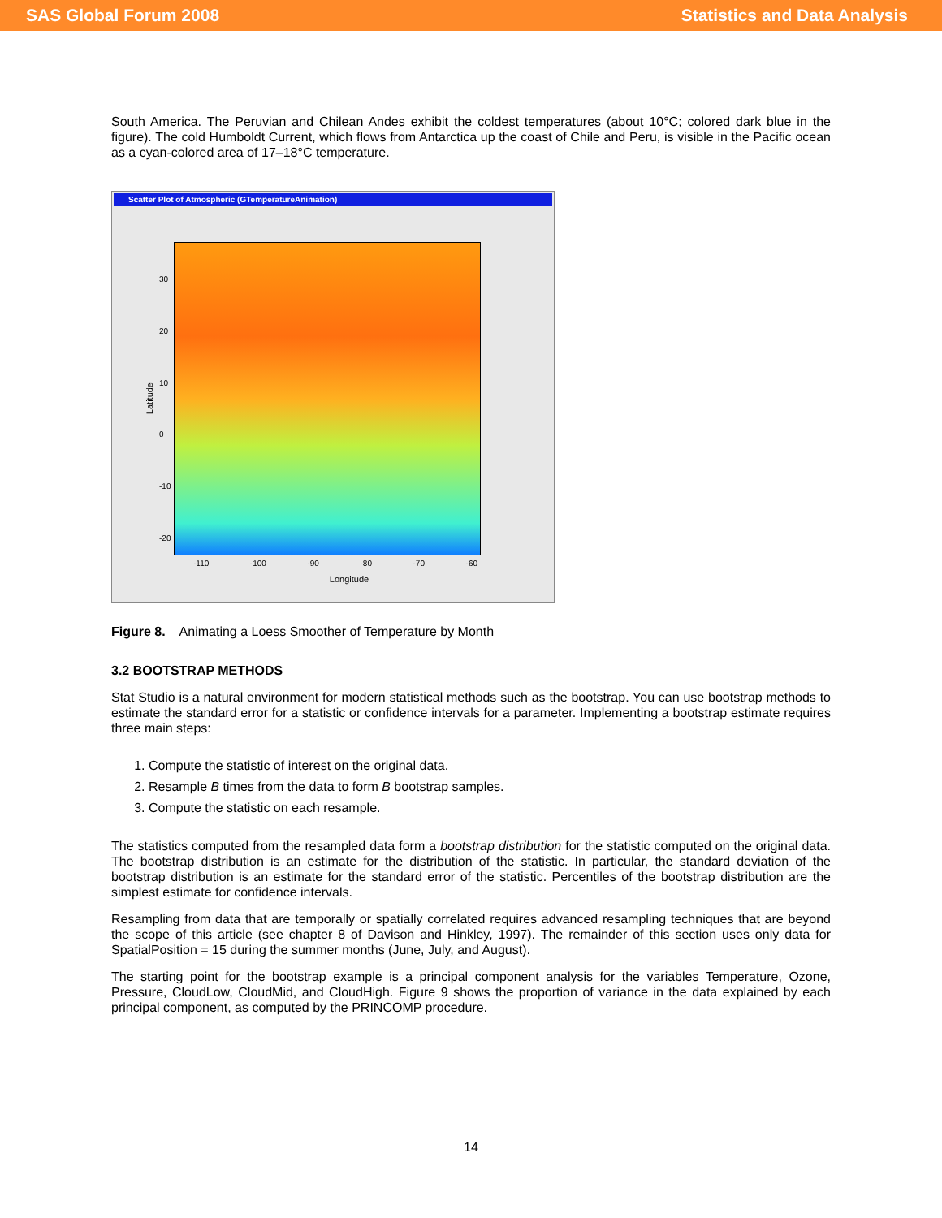SAS Global Forum 2008 Statistics and Data Analysis
South America. The Peruvian and Chilean Andes exhibit the coldest temperatures (about 10°C; colored dark blue in the figure). The cold Humboldt Current, which flows from Antarctica up the coast of Chile and Peru, is visible in the Pacific ocean as a cyan-colored area of 17–18°C temperature.
Scatter Plot of Atmospheric (GTemperatureAnimation)
Latitude
30
20
10
0
-10
-20
-110 -100 -90 -80 -70 -60
Longitude
Figure 8. Animating a Loess Smoother of Temperature by Month
3.2 BOOTSTRAP METHODS
Stat Studio is a natural environment for modern statistical methods such as the bootstrap. You can use bootstrap methods to estimate the standard error for a statistic or confidence intervals for a parameter. Implementing a bootstrap estimate requires three main steps:
1. Compute the statistic of interest on the original data.
2. Resample B times from the data to form B bootstrap samples.
3. Compute the statistic on each resample.
The statistics computed from the resampled data form a bootstrap distribution for the statistic computed on the original data. The bootstrap distribution is an estimate for the distribution of the statistic. In particular, the standard deviation of the bootstrap distribution is an estimate for the standard error of the statistic. Percentiles of the bootstrap distribution are the simplest estimate for confidence intervals.
Resampling from data that are temporally or spatially correlated requires advanced resampling techniques that are beyond the scope of this article (see chapter 8 of Davison and Hinkley, 1997). The remainder of this section uses only data for SpatialPosition = 15 during the summer months (June, July, and August).
The starting point for the bootstrap example is a principal component analysis for the variables Temperature, Ozone, Pressure, CloudLow, CloudMid, and CloudHigh. Figure 9 shows the proportion of variance in the data explained by each principal component, as computed by the PRINCOMP procedure.
14